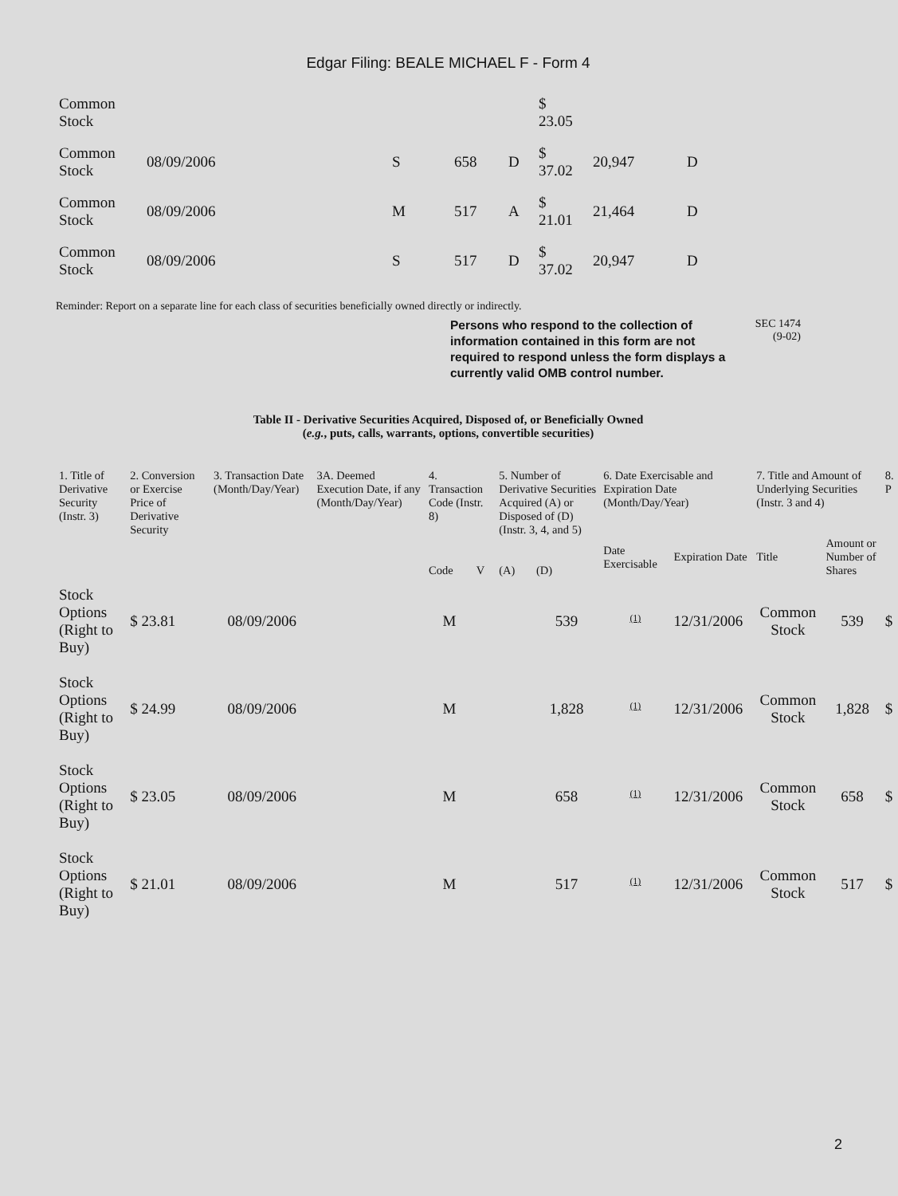Edgar Filing: BEALE MICHAEL F - Form 4
| Common Stock | | | | | $ 23.05 | | |
| Common Stock | 08/09/2006 | S | 658 | D | $ 37.02 | 20,947 | D |
| Common Stock | 08/09/2006 | M | 517 | A | $ 21.01 | 21,464 | D |
| Common Stock | 08/09/2006 | S | 517 | D | $ 37.02 | 20,947 | D |
Reminder: Report on a separate line for each class of securities beneficially owned directly or indirectly.
Persons who respond to the collection of information contained in this form are not required to respond unless the form displays a currently valid OMB control number.
SEC 1474
(9-02)
Table II - Derivative Securities Acquired, Disposed of, or Beneficially Owned
(e.g., puts, calls, warrants, options, convertible securities)
| 1. Title of Derivative Security (Instr. 3) | 2. Conversion or Exercise Price of Derivative Security | 3. Transaction Date (Month/Day/Year) | 3A. Deemed Execution Date, if any (Month/Day/Year) | 4. Transaction Code (Instr. 8) | | 5. Number of Derivative Securities Acquired (A) or Disposed of (D) (Instr. 3, 4, and 5) | | 6. Date Exercisable and Expiration Date (Month/Day/Year) | | 7. Title and Amount of Underlying Securities (Instr. 3 and 4) | | 8. P |
| | | | | Code | V | (A) | (D) | Date Exercisable | Expiration Date | Title | Amount or Number of Shares | |
| Stock Options (Right to Buy) | $ 23.81 | 08/09/2006 | | M | | | 539 | (1) | 12/31/2006 | Common Stock | 539 | $ |
| Stock Options (Right to Buy) | $ 24.99 | 08/09/2006 | | M | | | 1,828 | (1) | 12/31/2006 | Common Stock | 1,828 | $ |
| Stock Options (Right to Buy) | $ 23.05 | 08/09/2006 | | M | | | 658 | (1) | 12/31/2006 | Common Stock | 658 | $ |
| Stock Options (Right to Buy) | $ 21.01 | 08/09/2006 | | M | | | 517 | (1) | 12/31/2006 | Common Stock | 517 | $ |
2